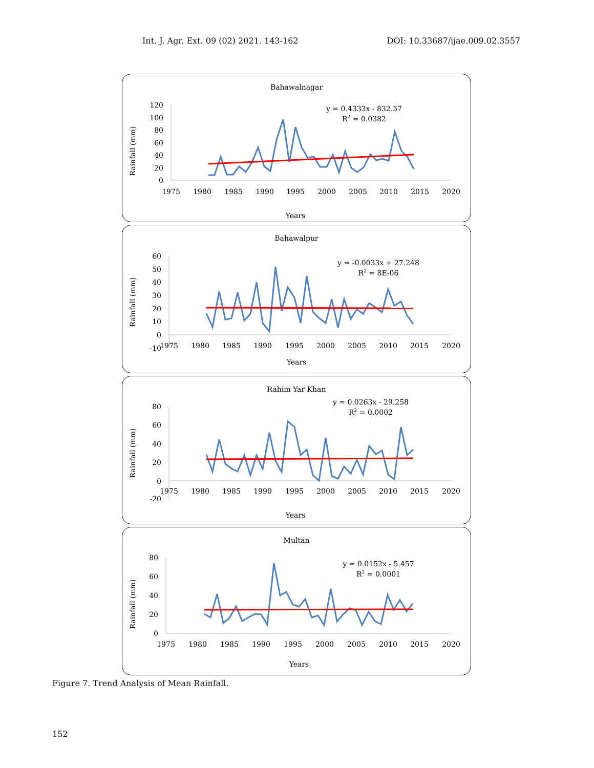Int. J. Agr. Ext. 09 (02) 2021. 143-162 DOI: 10.33687/ijae.009.02.3557
Bahawalnagar
Rainfall (mm)
120
100
80
60
40
20
0
1975
1980
1985
1990
1995
2000
2005
2010
2015
2020
y = 0.4333x - 832.57
R2 = 0.0382
Years
Bahawalpur
Rainfall (mm)
60
50
40
30
20
10
0
-10
1975
1980
1985
1990
1995
2000
2005
2010
2015
2020
y = -0.0033x + 27.248
R2 = 8E-06
Years
Rahim Yar Khan
Rainfall (mm)
80
60
40
20
0
-20
1975
1980
1985
1990
1995
2000
2005
2010
2015
2020
y = 0.0263x - 29.258
R2 = 0.0002
Years
Multan
Rainfall (mm)
80
60
40
20
0
1975
1980
1985
1990
1995
2000
2005
2010
2015
2020
y = 0.0152x - 5.457
R2 = 0.0001
Years
Figure 7. Trend Analysis of Mean Rainfall.
152